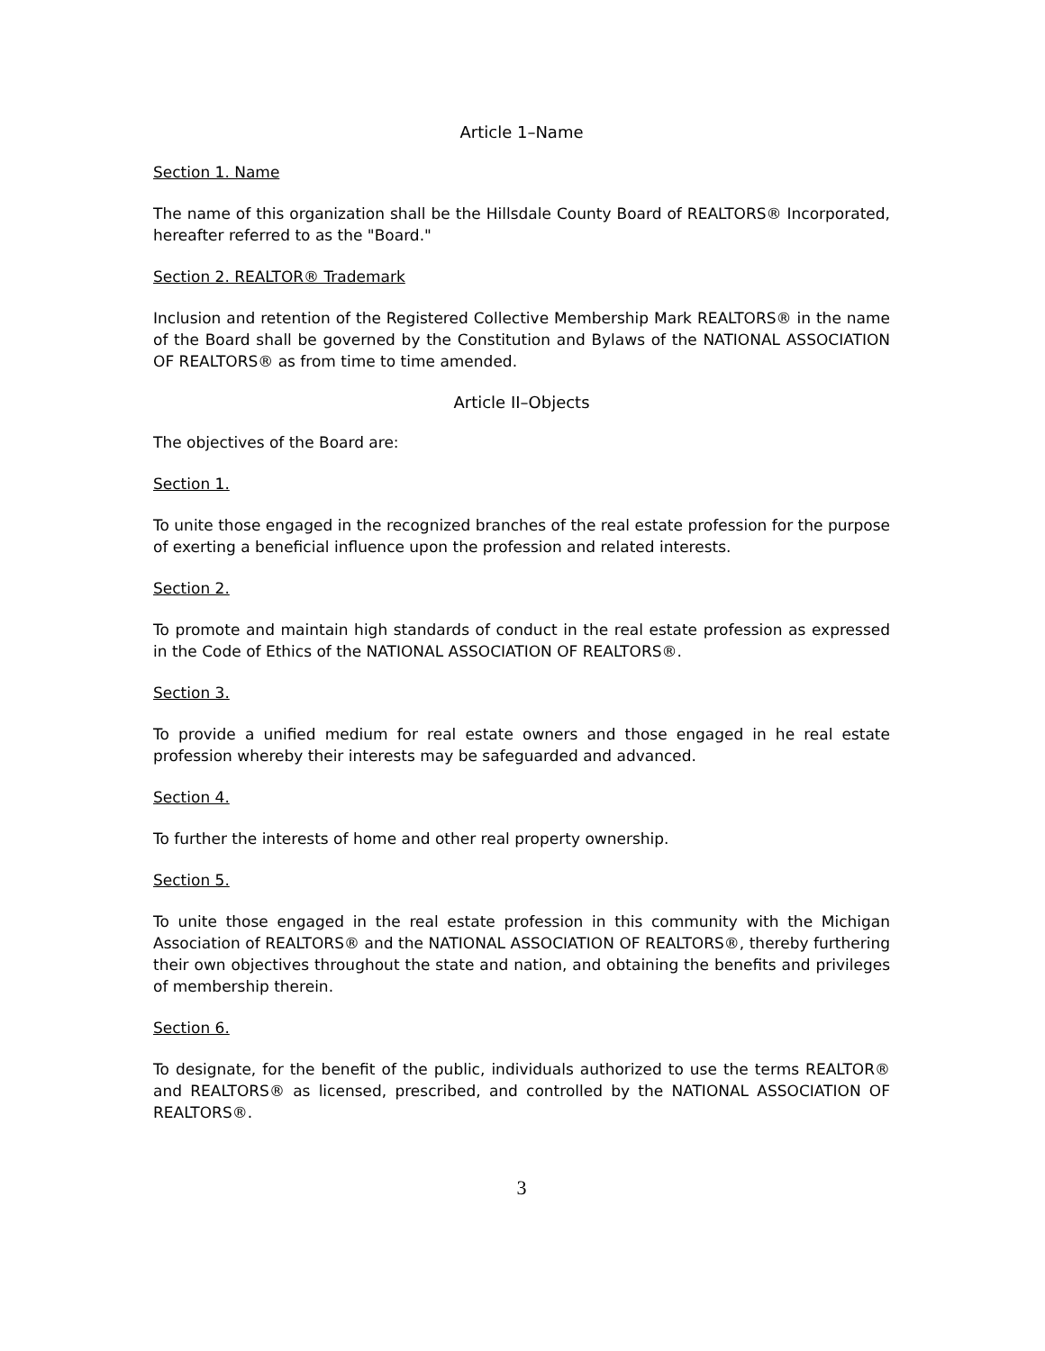Article 1–Name
Section 1. Name
The name of this organization shall be the Hillsdale County Board of REALTORS® Incorporated, hereafter referred to as the "Board."
Section 2. REALTOR® Trademark
Inclusion and retention of the Registered Collective Membership Mark REALTORS® in the name of the Board shall be governed by the Constitution and Bylaws of the NATIONAL ASSOCIATION OF REALTORS® as from time to time amended.
Article II–Objects
The objectives of the Board are:
Section 1.
To unite those engaged in the recognized branches of the real estate profession for the purpose of exerting a beneficial influence upon the profession and related interests.
Section 2.
To promote and maintain high standards of conduct in the real estate profession as expressed in the Code of Ethics of the NATIONAL ASSOCIATION OF REALTORS®.
Section 3.
To provide a unified medium for real estate owners and those engaged in he real estate profession whereby their interests may be safeguarded and advanced.
Section 4.
To further the interests of home and other real property ownership.
Section 5.
To unite those engaged in the real estate profession in this community with the Michigan Association of REALTORS® and the NATIONAL ASSOCIATION OF REALTORS®, thereby furthering their own objectives throughout the state and nation, and obtaining the benefits and privileges of membership therein.
Section 6.
To designate, for the benefit of the public, individuals authorized to use the terms REALTOR® and REALTORS® as licensed, prescribed, and controlled by the NATIONAL ASSOCIATION OF REALTORS®.
3